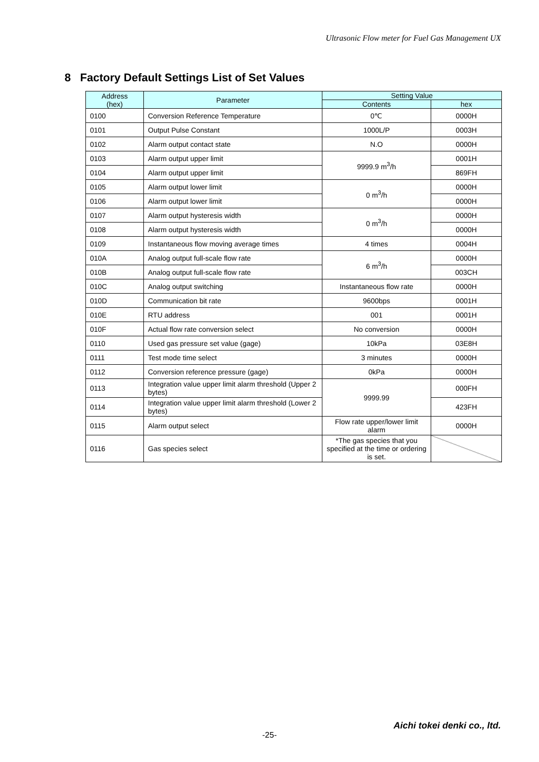Ultrasonic Flow meter for Fuel Gas Management UX
8 Factory Default Settings List of Set Values
| Address (hex) | Parameter | Setting Value | |
| --- | --- | --- | --- |
| | | Contents | hex |
| 0100 | Conversion Reference Temperature | 0℃ | 0000H |
| 0101 | Output Pulse Constant | 1000L/P | 0003H |
| 0102 | Alarm output contact state | N.O | 0000H |
| 0103 | Alarm output upper limit | 9999.9 m<sup>3</sup>/h | 0001H |
| 0104 | Alarm output upper limit | | 869FH |
| 0105 | Alarm output lower limit | 0 m<sup>3</sup>/h | 0000H |
| 0106 | Alarm output lower limit | | 0000H |
| 0107 | Alarm output hysteresis width | 0 m<sup>3</sup>/h | 0000H |
| 0108 | Alarm output hysteresis width | | 0000H |
| 0109 | Instantaneous flow moving average times | 4 times | 0004H |
| 010A | Analog output full-scale flow rate | 6 m<sup>3</sup>/h | 0000H |
| 010B | Analog output full-scale flow rate | | 003CH |
| 010C | Analog output switching | Instantaneous flow rate | 0000H |
| 010D | Communication bit rate | 9600bps | 0001H |
| 010E | RTU address | 001 | 0001H |
| 010F | Actual flow rate conversion select | No conversion | 0000H |
| 0110 | Used gas pressure set value (gage) | 10kPa | 03E8H |
| 0111 | Test mode time select | 3 minutes | 0000H |
| 0112 | Conversion reference pressure (gage) | 0kPa | 0000H |
| 0113 | Integration value upper limit alarm threshold (Upper 2 bytes) | 9999.99 | 000FH |
| 0114 | Integration value upper limit alarm threshold (Lower 2 bytes) | | 423FH |
| 0115 | Alarm output select | Flow rate upper/lower limit alarm | 0000H |
| 0116 | Gas species select | *The gas species that you specified at the time or ordering is set. | |
Aichi tokei denki co., ltd.
-25-